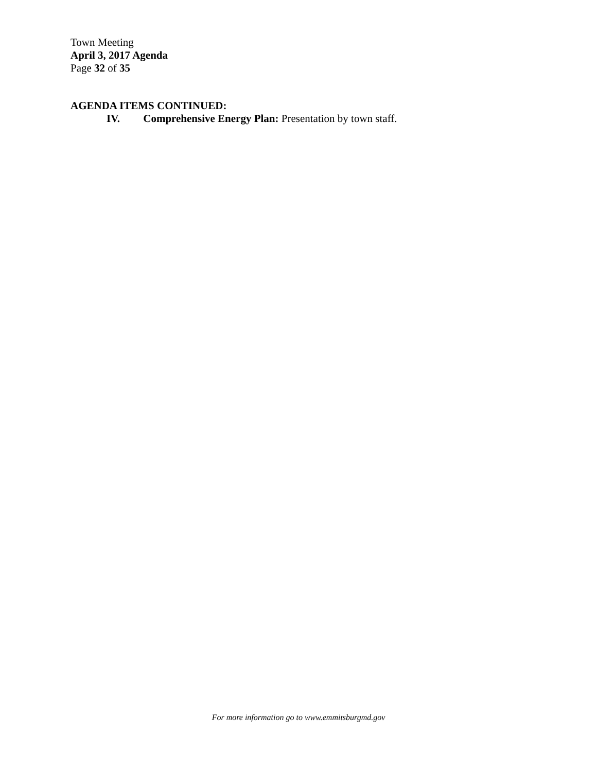Town Meeting
April 3, 2017 Agenda
Page 32 of 35
AGENDA ITEMS CONTINUED:
IV. Comprehensive Energy Plan: Presentation by town staff.
For more information go to www.emmitsburgmd.gov